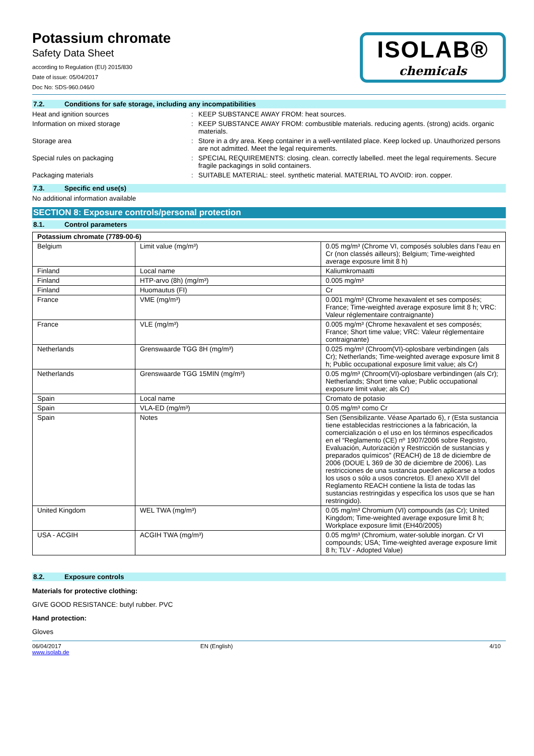Potassium chromate
Safety Data Sheet
according to Regulation (EU) 2015/830
Date of issue: 05/04/2017
Doc No: SDS-960.046/0
ISOLAB®
chemicals
7.2. Conditions for safe storage, including any incompatibilities
Heat and ignition sources : KEEP SUBSTANCE AWAY FROM: heat sources.
Information on mixed storage : KEEP SUBSTANCE AWAY FROM: combustible materials. reducing agents. (strong) acids. organic materials.
Storage area : Store in a dry area. Keep container in a well-ventilated place. Keep locked up. Unauthorized persons are not admitted. Meet the legal requirements.
Special rules on packaging : SPECIAL REQUIREMENTS: closing. clean. correctly labelled. meet the legal requirements. Secure fragile packagings in solid containers.
Packaging materials : SUITABLE MATERIAL: steel. synthetic material. MATERIAL TO AVOID: iron. copper.
7.3. Specific end use(s)
No additional information available
SECTION 8: Exposure controls/personal protection
8.1. Control parameters
| Potassium chromate (7789-00-6) | | |
| --- | --- | --- |
| Belgium | Limit value (mg/m³) | 0.05 mg/m³ (Chrome VI, composés solubles dans l'eau en Cr (non classés ailleurs); Belgium; Time-weighted average exposure limit 8 h) |
| Finland | Local name | Kaliumkromaatti |
| Finland | HTP-arvo (8h) (mg/m³) | 0.005 mg/m³ |
| Finland | Huomautus (FI) | Cr |
| France | VME (mg/m³) | 0.001 mg/m³ (Chrome hexavalent et ses composés; France; Time-weighted average exposure limit 8 h; VRC: Valeur réglementaire contraignante) |
| France | VLE (mg/m³) | 0.005 mg/m³ (Chrome hexavalent et ses composés; France; Short time value; VRC: Valeur réglementaire contraignante) |
| Netherlands | Grenswaarde TGG 8H (mg/m³) | 0.025 mg/m³ (Chroom(VI)-oplosbare verbindingen (als Cr); Netherlands; Time-weighted average exposure limit 8 h; Public occupational exposure limit value; als Cr) |
| Netherlands | Grenswaarde TGG 15MIN (mg/m³) | 0.05 mg/m³ (Chroom(VI)-oplosbare verbindingen (als Cr); Netherlands; Short time value; Public occupational exposure limit value; als Cr) |
| Spain | Local name | Cromato de potasio |
| Spain | VLA-ED (mg/m³) | 0.05 mg/m³ como Cr |
| Spain | Notes | Sen (Sensibilizante. Véase Apartado 6), r (Esta sustancia tiene establecidas restricciones a la fabricación, la comercialización o el uso en los términos especificados en el “Reglamento (CE) nº 1907/2006 sobre Registro, Evaluación, Autorización y Restricción de sustancias y preparados químicos” (REACH) de 18 de diciembre de 2006 (DOUE L 369 de 30 de diciembre de 2006). Las restricciones de una sustancia pueden aplicarse a todos los usos o sólo a usos concretos. El anexo XVII del Reglamento REACH contiene la lista de todas las sustancias restringidas y especifica los usos que se han restringido). |
| United Kingdom | WEL TWA (mg/m³) | 0.05 mg/m³ Chromium (VI) compounds (as Cr); United Kingdom; Time-weighted average exposure limit 8 h; Workplace exposure limit (EH40/2005) |
| USA - ACGIH | ACGIH TWA (mg/m³) | 0.05 mg/m³ (Chromium, water-soluble inorgan. Cr VI compounds; USA; Time-weighted average exposure limit 8 h; TLV - Adopted Value) |
8.2. Exposure controls
Materials for protective clothing:
GIVE GOOD RESISTANCE: butyl rubber. PVC
Hand protection:
Gloves
06/04/2017
www.isolab.de
EN (English) 4/10